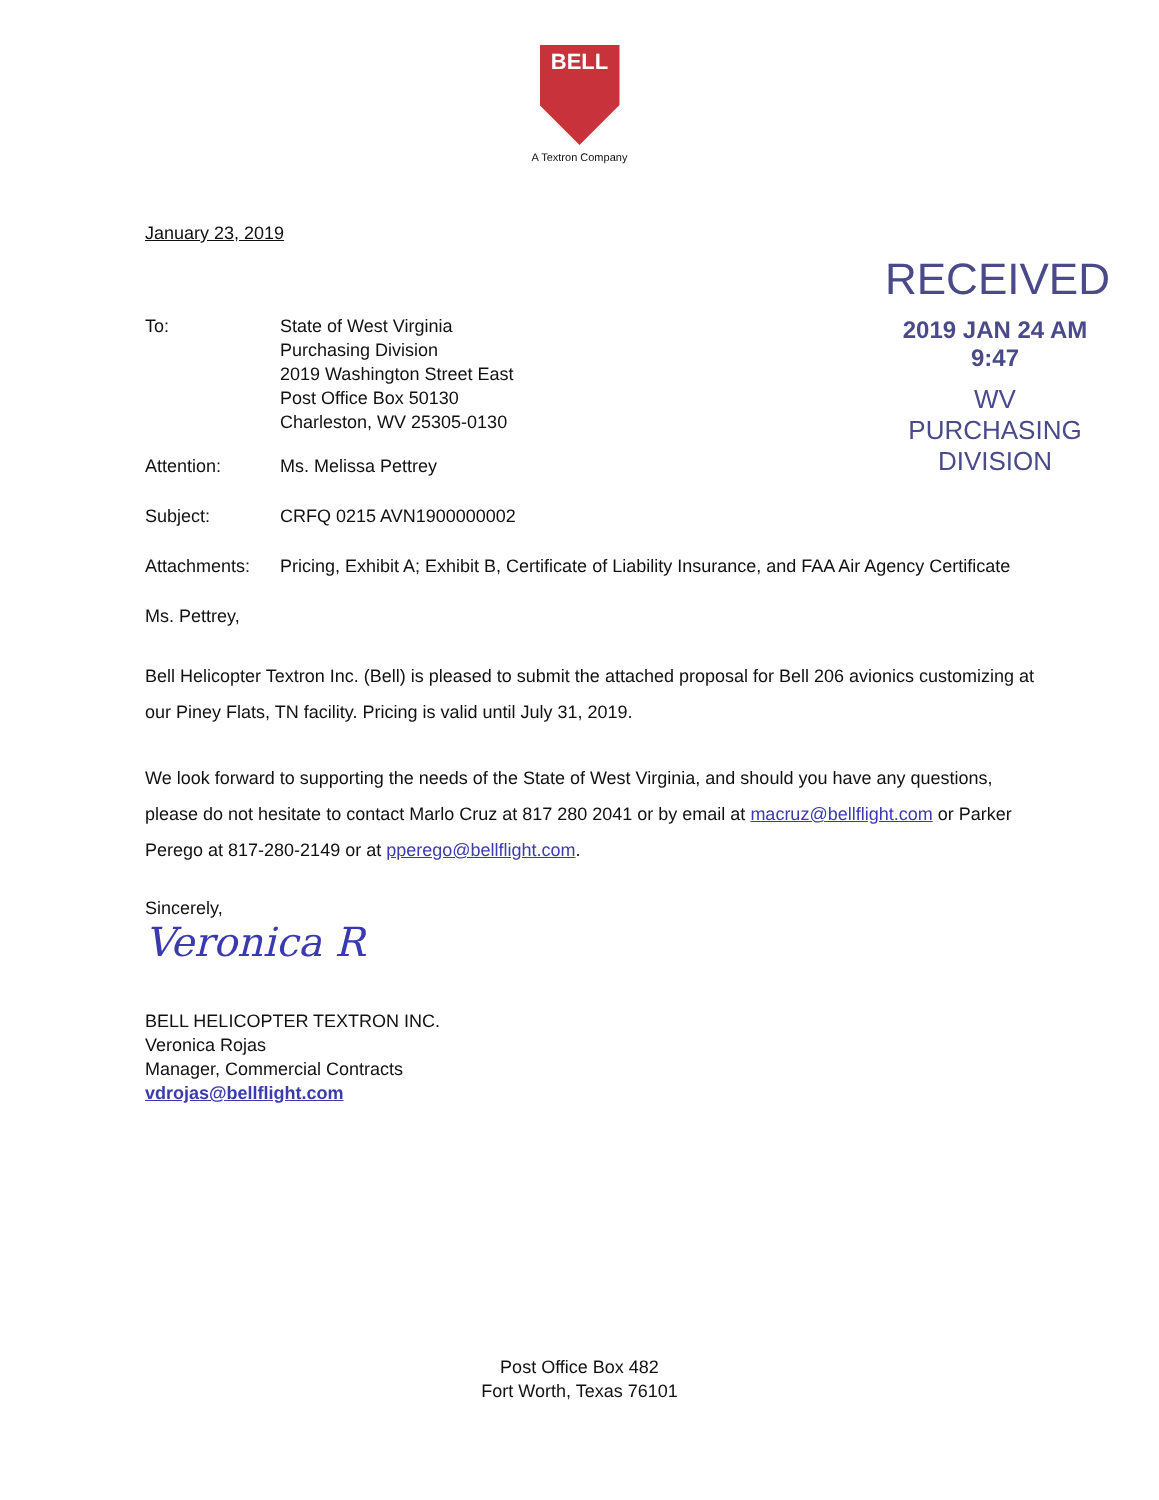BELL
A Textron Company
January 23, 2019
RECEIVED
2019 JAN 24 AM 9:47
WV PURCHASING
DIVISION
To: State of West Virginia
Purchasing Division
2019 Washington Street East
Post Office Box 50130
Charleston, WV 25305-0130
Attention: Ms. Melissa Pettrey
Subject: CRFQ 0215 AVN1900000002
Attachments: Pricing, Exhibit A; Exhibit B, Certificate of Liability Insurance, and FAA Air Agency Certificate
Ms. Pettrey,
Bell Helicopter Textron Inc. (Bell) is pleased to submit the attached proposal for Bell 206 avionics customizing at our Piney Flats, TN facility. Pricing is valid until July 31, 2019.
We look forward to supporting the needs of the State of West Virginia, and should you have any questions, please do not hesitate to contact Marlo Cruz at 817 280 2041 or by email at macruz@bellflight.com or Parker Perego at 817-280-2149 or at pperego@bellflight.com.
Sincerely,
Veronica R
BELL HELICOPTER TEXTRON INC.
Veronica Rojas
Manager, Commercial Contracts
vdrojas@bellflight.com
Post Office Box 482
Fort Worth, Texas 76101